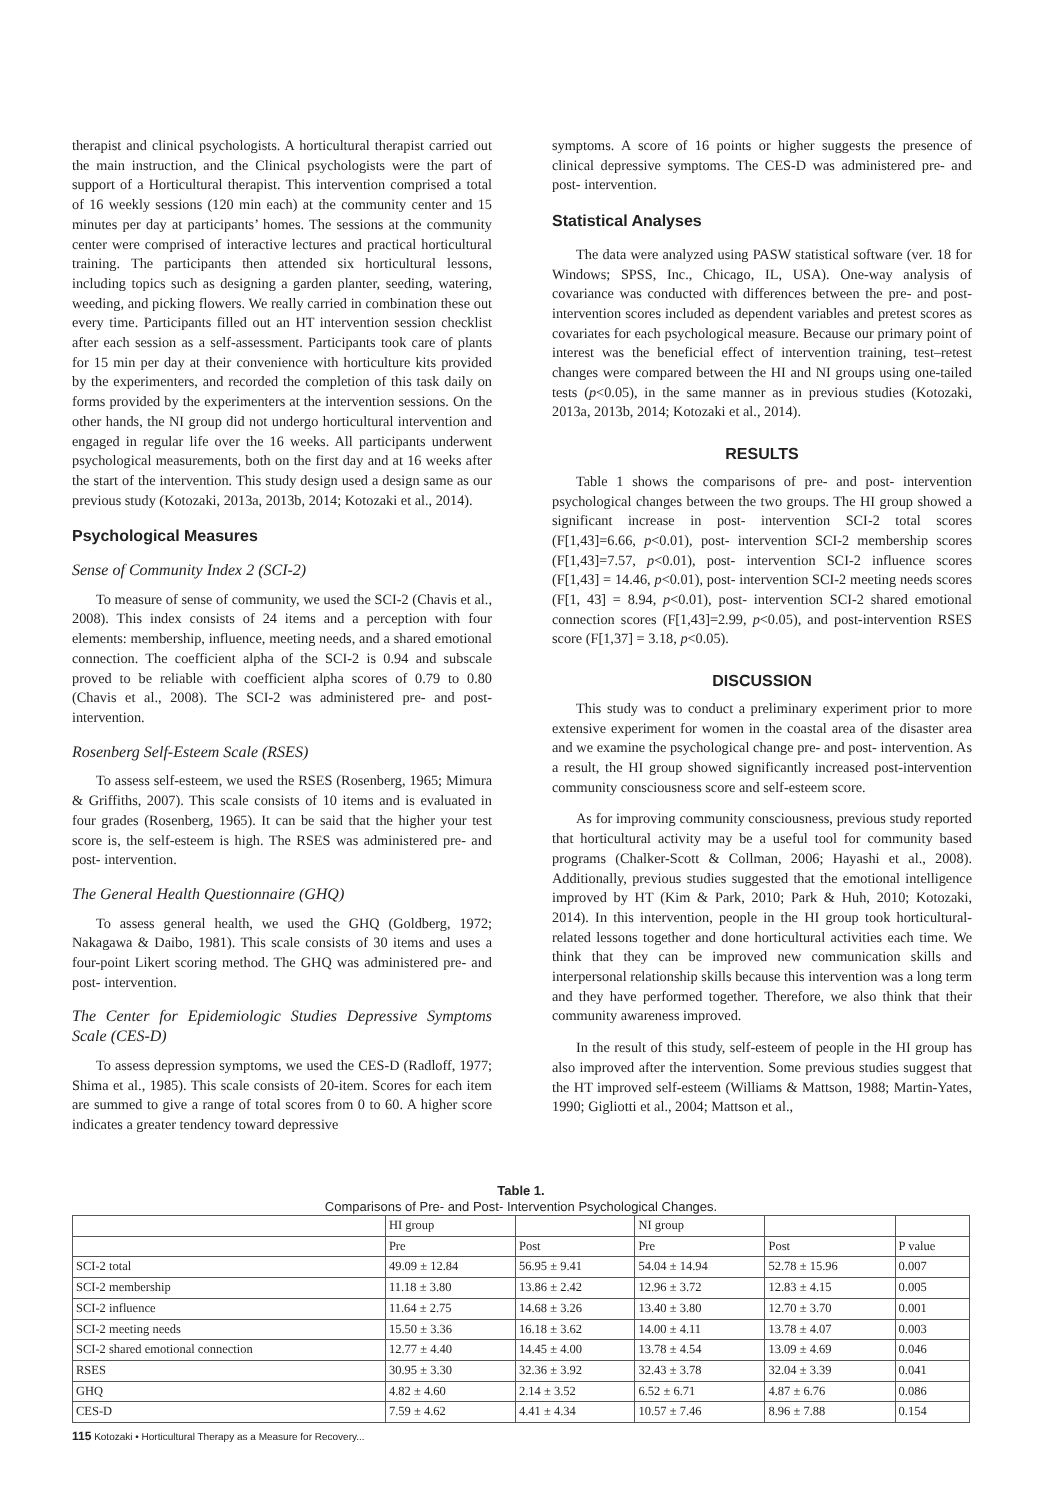therapist and clinical psychologists. A horticultural therapist carried out the main instruction, and the Clinical psychologists were the part of support of a Horticultural therapist. This intervention comprised a total of 16 weekly sessions (120 min each) at the community center and 15 minutes per day at participants’ homes. The sessions at the community center were comprised of interactive lectures and practical horticultural training. The participants then attended six horticultural lessons, including topics such as designing a garden planter, seeding, watering, weeding, and picking flowers. We really carried in combination these out every time. Participants filled out an HT intervention session checklist after each session as a self-assessment. Participants took care of plants for 15 min per day at their convenience with horticulture kits provided by the experimenters, and recorded the completion of this task daily on forms provided by the experimenters at the intervention sessions. On the other hands, the NI group did not undergo horticultural intervention and engaged in regular life over the 16 weeks. All participants underwent psychological measurements, both on the first day and at 16 weeks after the start of the intervention. This study design used a design same as our previous study (Kotozaki, 2013a, 2013b, 2014; Kotozaki et al., 2014).
Psychological Measures
Sense of Community Index 2 (SCI-2)
To measure of sense of community, we used the SCI-2 (Chavis et al., 2008). This index consists of 24 items and a perception with four elements: membership, influence, meeting needs, and a shared emotional connection. The coefficient alpha of the SCI-2 is 0.94 and subscale proved to be reliable with coefficient alpha scores of 0.79 to 0.80 (Chavis et al., 2008). The SCI-2 was administered pre- and post- intervention.
Rosenberg Self-Esteem Scale (RSES)
To assess self-esteem, we used the RSES (Rosenberg, 1965; Mimura & Griffiths, 2007). This scale consists of 10 items and is evaluated in four grades (Rosenberg, 1965). It can be said that the higher your test score is, the self-esteem is high. The RSES was administered pre- and post- intervention.
The General Health Questionnaire (GHQ)
To assess general health, we used the GHQ (Goldberg, 1972; Nakagawa & Daibo, 1981). This scale consists of 30 items and uses a four-point Likert scoring method. The GHQ was administered pre- and post- intervention.
The Center for Epidemiologic Studies Depressive Symptoms Scale (CES-D)
To assess depression symptoms, we used the CES-D (Radloff, 1977; Shima et al., 1985). This scale consists of 20-item. Scores for each item are summed to give a range of total scores from 0 to 60. A higher score indicates a greater tendency toward depressive
symptoms. A score of 16 points or higher suggests the presence of clinical depressive symptoms. The CES-D was administered pre- and post- intervention.
Statistical Analyses
The data were analyzed using PASW statistical software (ver. 18 for Windows; SPSS, Inc., Chicago, IL, USA). One-way analysis of covariance was conducted with differences between the pre- and post- intervention scores included as dependent variables and pretest scores as covariates for each psychological measure. Because our primary point of interest was the beneficial effect of intervention training, test–retest changes were compared between the HI and NI groups using one-tailed tests (p<0.05), in the same manner as in previous studies (Kotozaki, 2013a, 2013b, 2014; Kotozaki et al., 2014).
RESULTS
Table 1 shows the comparisons of pre- and post- intervention psychological changes between the two groups. The HI group showed a significant increase in post- intervention SCI-2 total scores (F[1,43]=6.66, p<0.01), post- intervention SCI-2 membership scores (F[1,43]=7.57, p<0.01), post- intervention SCI-2 influence scores (F[1,43] = 14.46, p<0.01), post- intervention SCI-2 meeting needs scores (F[1, 43] = 8.94, p<0.01), post- intervention SCI-2 shared emotional connection scores (F[1,43]=2.99, p<0.05), and post-intervention RSES score (F[1,37] = 3.18, p<0.05).
DISCUSSION
This study was to conduct a preliminary experiment prior to more extensive experiment for women in the coastal area of the disaster area and we examine the psychological change pre- and post- intervention. As a result, the HI group showed significantly increased post-intervention community consciousness score and self-esteem score.
As for improving community consciousness, previous study reported that horticultural activity may be a useful tool for community based programs (Chalker-Scott & Collman, 2006; Hayashi et al., 2008). Additionally, previous studies suggested that the emotional intelligence improved by HT (Kim & Park, 2010; Park & Huh, 2010; Kotozaki, 2014). In this intervention, people in the HI group took horticultural-related lessons together and done horticultural activities each time. We think that they can be improved new communication skills and interpersonal relationship skills because this intervention was a long term and they have performed together. Therefore, we also think that their community awareness improved.
In the result of this study, self-esteem of people in the HI group has also improved after the intervention. Some previous studies suggest that the HT improved self-esteem (Williams & Mattson, 1988; Martin-Yates, 1990; Gigliotti et al., 2004; Mattson et al.,
Table 1.
Comparisons of Pre- and Post- Intervention Psychological Changes.
| | HI group | | NI group | | |
| --- | --- | --- | --- | --- | --- |
| | Pre | Post | Pre | Post | P value |
| SCI-2 total | 49.09 ± 12.84 | 56.95 ± 9.41 | 54.04 ± 14.94 | 52.78 ± 15.96 | 0.007 |
| SCI-2 membership | 11.18 ± 3.80 | 13.86 ± 2.42 | 12.96 ± 3.72 | 12.83 ± 4.15 | 0.005 |
| SCI-2 influence | 11.64 ± 2.75 | 14.68 ± 3.26 | 13.40 ± 3.80 | 12.70 ± 3.70 | 0.001 |
| SCI-2 meeting needs | 15.50 ± 3.36 | 16.18 ± 3.62 | 14.00 ± 4.11 | 13.78 ± 4.07 | 0.003 |
| SCI-2 shared emotional connection | 12.77 ± 4.40 | 14.45 ± 4.00 | 13.78 ± 4.54 | 13.09 ± 4.69 | 0.046 |
| RSES | 30.95 ± 3.30 | 32.36 ± 3.92 | 32.43 ± 3.78 | 32.04 ± 3.39 | 0.041 |
| GHQ | 4.82 ± 4.60 | 2.14 ± 3.52 | 6.52 ± 6.71 | 4.87 ± 6.76 | 0.086 |
| CES-D | 7.59 ± 4.62 | 4.41 ± 4.34 | 10.57 ± 7.46 | 8.96 ± 7.88 | 0.154 |
115 Kotozaki • Horticultural Therapy as a Measure for Recovery...